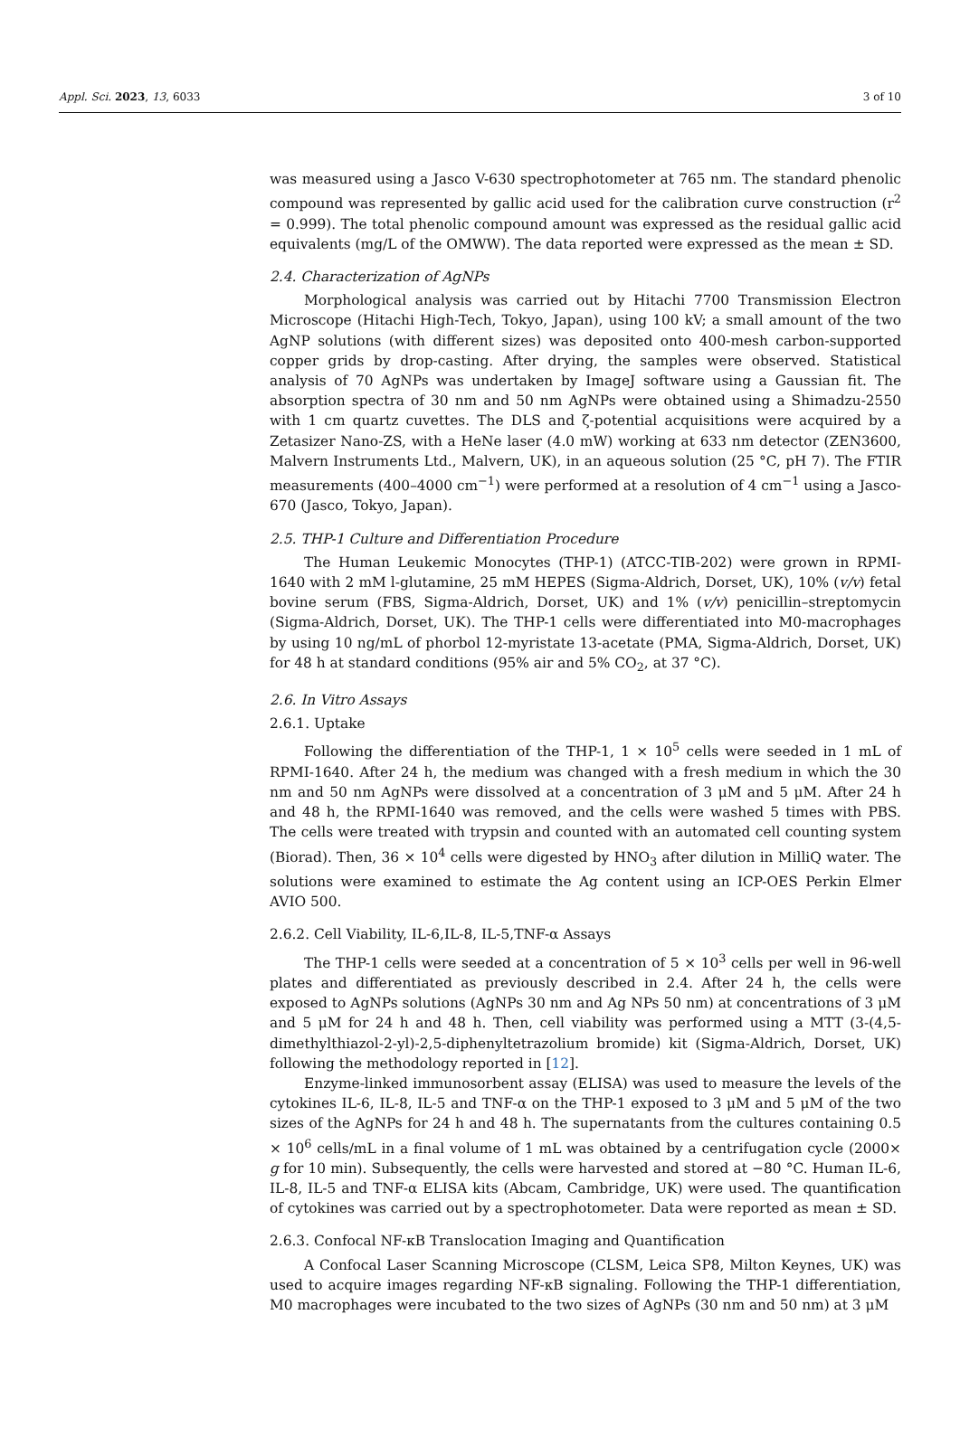Appl. Sci. 2023, 13, 6033 3 of 10
was measured using a Jasco V-630 spectrophotometer at 765 nm. The standard phenolic compound was represented by gallic acid used for the calibration curve construction (r<sup>2</sup> = 0.999). The total phenolic compound amount was expressed as the residual gallic acid equivalents (mg/L of the OMWW). The data reported were expressed as the mean ± SD.
2.4. Characterization of AgNPs
Morphological analysis was carried out by Hitachi 7700 Transmission Electron Microscope (Hitachi High-Tech, Tokyo, Japan), using 100 kV; a small amount of the two AgNP solutions (with different sizes) was deposited onto 400-mesh carbon-supported copper grids by drop-casting. After drying, the samples were observed. Statistical analysis of 70 AgNPs was undertaken by ImageJ software using a Gaussian fit. The absorption spectra of 30 nm and 50 nm AgNPs were obtained using a Shimadzu-2550 with 1 cm quartz cuvettes. The DLS and ζ-potential acquisitions were acquired by a Zetasizer Nano-ZS, with a HeNe laser (4.0 mW) working at 633 nm detector (ZEN3600, Malvern Instruments Ltd., Malvern, UK), in an aqueous solution (25 °C, pH 7). The FTIR measurements (400–4000 cm<sup>−1</sup>) were performed at a resolution of 4 cm<sup>−1</sup> using a Jasco-670 (Jasco, Tokyo, Japan).
2.5. THP-1 Culture and Differentiation Procedure
The Human Leukemic Monocytes (THP-1) (ATCC-TIB-202) were grown in RPMI-1640 with 2 mM l-glutamine, 25 mM HEPES (Sigma-Aldrich, Dorset, UK), 10% (v/v) fetal bovine serum (FBS, Sigma-Aldrich, Dorset, UK) and 1% (v/v) penicillin–streptomycin (Sigma-Aldrich, Dorset, UK). The THP-1 cells were differentiated into M0-macrophages by using 10 ng/mL of phorbol 12-myristate 13-acetate (PMA, Sigma-Aldrich, Dorset, UK) for 48 h at standard conditions (95% air and 5% CO<sub>2</sub>, at 37 °C).
2.6. In Vitro Assays
2.6.1. Uptake
Following the differentiation of the THP-1, 1 × 10<sup>5</sup> cells were seeded in 1 mL of RPMI-1640. After 24 h, the medium was changed with a fresh medium in which the 30 nm and 50 nm AgNPs were dissolved at a concentration of 3 μM and 5 μM. After 24 h and 48 h, the RPMI-1640 was removed, and the cells were washed 5 times with PBS. The cells were treated with trypsin and counted with an automated cell counting system (Biorad). Then, 36 × 10<sup>4</sup> cells were digested by HNO<sub>3</sub> after dilution in MilliQ water. The solutions were examined to estimate the Ag content using an ICP-OES Perkin Elmer AVIO 500.
2.6.2. Cell Viability, IL-6,IL-8, IL-5,TNF-α Assays
The THP-1 cells were seeded at a concentration of 5 × 10<sup>3</sup> cells per well in 96-well plates and differentiated as previously described in 2.4. After 24 h, the cells were exposed to AgNPs solutions (AgNPs 30 nm and Ag NPs 50 nm) at concentrations of 3 μM and 5 μM for 24 h and 48 h. Then, cell viability was performed using a MTT (3-(4,5-dimethylthiazol-2-yl)-2,5-diphenyltetrazolium bromide) kit (Sigma-Aldrich, Dorset, UK) following the methodology reported in [12].
Enzyme-linked immunosorbent assay (ELISA) was used to measure the levels of the cytokines IL-6, IL-8, IL-5 and TNF-α on the THP-1 exposed to 3 μM and 5 μM of the two sizes of the AgNPs for 24 h and 48 h. The supernatants from the cultures containing 0.5 × 10<sup>6</sup> cells/mL in a final volume of 1 mL was obtained by a centrifugation cycle (2000× g for 10 min). Subsequently, the cells were harvested and stored at −80 °C. Human IL-6, IL-8, IL-5 and TNF-α ELISA kits (Abcam, Cambridge, UK) were used. The quantification of cytokines was carried out by a spectrophotometer. Data were reported as mean ± SD.
2.6.3. Confocal NF-κB Translocation Imaging and Quantification
A Confocal Laser Scanning Microscope (CLSM, Leica SP8, Milton Keynes, UK) was used to acquire images regarding NF-κB signaling. Following the THP-1 differentiation, M0 macrophages were incubated to the two sizes of AgNPs (30 nm and 50 nm) at 3 μM